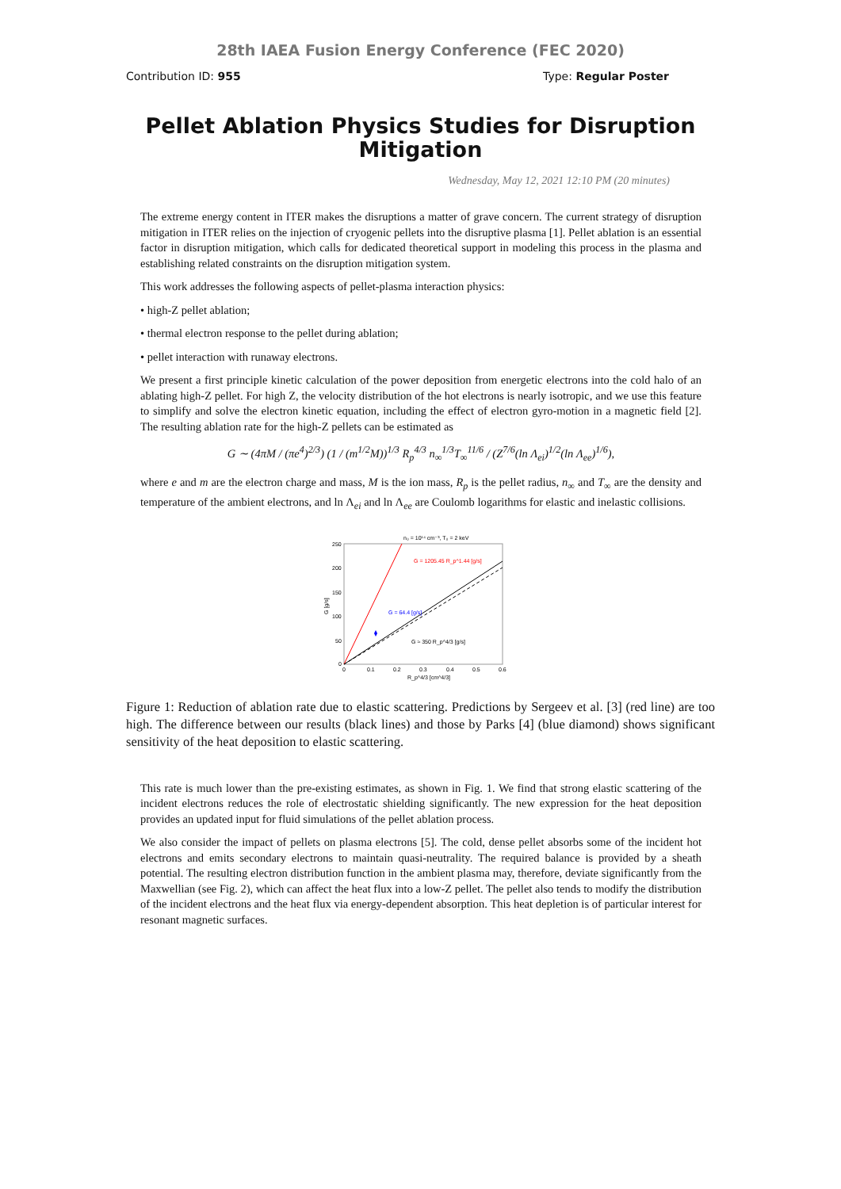28th IAEA Fusion Energy Conference (FEC 2020)
Contribution ID: 955 Type: Regular Poster
Pellet Ablation Physics Studies for Disruption Mitigation
Wednesday, May 12, 2021 12:10 PM (20 minutes)
The extreme energy content in ITER makes the disruptions a matter of grave concern. The current strategy of disruption mitigation in ITER relies on the injection of cryogenic pellets into the disruptive plasma [1]. Pellet ablation is an essential factor in disruption mitigation, which calls for dedicated theoretical support in modeling this process in the plasma and establishing related constraints on the disruption mitigation system.
This work addresses the following aspects of pellet-plasma interaction physics:
• high-Z pellet ablation;
• thermal electron response to the pellet during ablation;
• pellet interaction with runaway electrons.
We present a first principle kinetic calculation of the power deposition from energetic electrons into the cold halo of an ablating high-Z pellet. For high Z, the velocity distribution of the hot electrons is nearly isotropic, and we use this feature to simplify and solve the electron kinetic equation, including the effect of electron gyro-motion in a magnetic field [2]. The resulting ablation rate for the high-Z pellets can be estimated as
G ∼ (4πM / (πe<sup>4</sup>)<sup>2/3</sup>) (1 / (m<sup>1/2</sup>M))<sup>1/3</sup> R<sub>p</sub><sup>4/3</sup> n<sub>∞</sub><sup>1/3</sup>T<sub>∞</sub><sup>11/6</sup> / (Z<sup>7/6</sup>(ln Λ<sub>ei</sub>)<sup>1/2</sup>(ln Λ<sub>ee</sub>)<sup>1/6</sup>),
where e and m are the electron charge and mass, M is the ion mass, R<sub>p</sub> is the pellet radius, n<sub>∞</sub> and T<sub>∞</sub> are the density and temperature of the ambient electrons, and ln Λ<sub>ei</sub> and ln Λ<sub>ee</sub> are Coulomb logarithms for elastic and inelastic collisions.
n₀ = 10¹⁴ cm⁻³, T₀ = 2 keV
250
200
150
100
50
0
0
0.1
0.2
0.3
0.4
0.5
0.6
R_p^4/3 [cm^4/3]
G = 1205.45 R_p^1.44 [g/s]
G = 64.4 [g/s]
G ≈ 350 R_p^4/3 [g/s]
G [g/s]
Figure 1: Reduction of ablation rate due to elastic scattering. Predictions by Sergeev et al. [3] (red line) are too high. The difference between our results (black lines) and those by Parks [4] (blue diamond) shows significant sensitivity of the heat deposition to elastic scattering.
This rate is much lower than the pre-existing estimates, as shown in Fig. 1. We find that strong elastic scattering of the incident electrons reduces the role of electrostatic shielding significantly. The new expression for the heat deposition provides an updated input for fluid simulations of the pellet ablation process.
We also consider the impact of pellets on plasma electrons [5]. The cold, dense pellet absorbs some of the incident hot electrons and emits secondary electrons to maintain quasi-neutrality. The required balance is provided by a sheath potential. The resulting electron distribution function in the ambient plasma may, therefore, deviate significantly from the Maxwellian (see Fig. 2), which can affect the heat flux into a low-Z pellet. The pellet also tends to modify the distribution of the incident electrons and the heat flux via energy-dependent absorption. This heat depletion is of particular interest for resonant magnetic surfaces.